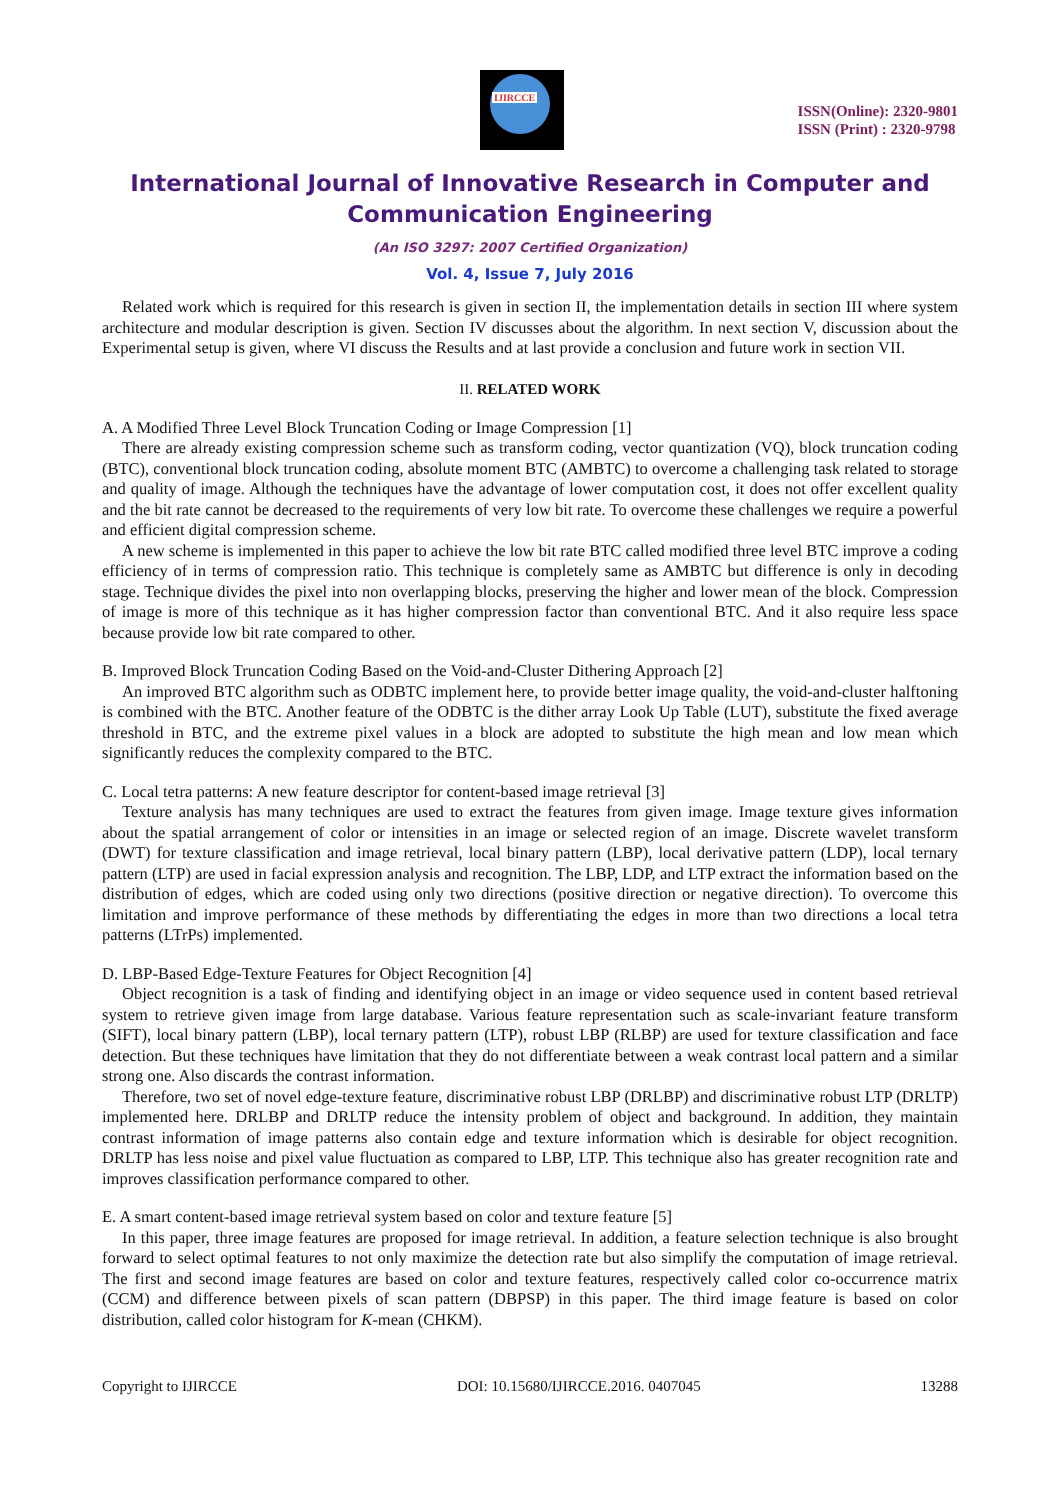IJIRCCE
ISSN(Online): 2320-9801
ISSN (Print) : 2320-9798
International Journal of Innovative Research in Computer and Communication Engineering
(An ISO 3297: 2007 Certified Organization)
Vol. 4, Issue 7, July 2016
Related work which is required for this research is given in section II, the implementation details in section III where system architecture and modular description is given. Section IV discusses about the algorithm. In next section V, discussion about the Experimental setup is given, where VI discuss the Results and at last provide a conclusion and future work in section VII.
II. RELATED WORK
A. A Modified Three Level Block Truncation Coding or Image Compression [1]
There are already existing compression scheme such as transform coding, vector quantization (VQ), block truncation coding (BTC), conventional block truncation coding, absolute moment BTC (AMBTC) to overcome a challenging task related to storage and quality of image. Although the techniques have the advantage of lower computation cost, it does not offer excellent quality and the bit rate cannot be decreased to the requirements of very low bit rate. To overcome these challenges we require a powerful and efficient digital compression scheme.
A new scheme is implemented in this paper to achieve the low bit rate BTC called modified three level BTC improve a coding efficiency of in terms of compression ratio. This technique is completely same as AMBTC but difference is only in decoding stage. Technique divides the pixel into non overlapping blocks, preserving the higher and lower mean of the block. Compression of image is more of this technique as it has higher compression factor than conventional BTC. And it also require less space because provide low bit rate compared to other.
B. Improved Block Truncation Coding Based on the Void-and-Cluster Dithering Approach [2]
An improved BTC algorithm such as ODBTC implement here, to provide better image quality, the void-and-cluster halftoning is combined with the BTC. Another feature of the ODBTC is the dither array Look Up Table (LUT), substitute the fixed average threshold in BTC, and the extreme pixel values in a block are adopted to substitute the high mean and low mean which significantly reduces the complexity compared to the BTC.
C. Local tetra patterns: A new feature descriptor for content-based image retrieval [3]
Texture analysis has many techniques are used to extract the features from given image. Image texture gives information about the spatial arrangement of color or intensities in an image or selected region of an image. Discrete wavelet transform (DWT) for texture classification and image retrieval, local binary pattern (LBP), local derivative pattern (LDP), local ternary pattern (LTP) are used in facial expression analysis and recognition. The LBP, LDP, and LTP extract the information based on the distribution of edges, which are coded using only two directions (positive direction or negative direction). To overcome this limitation and improve performance of these methods by differentiating the edges in more than two directions a local tetra patterns (LTrPs) implemented.
D. LBP-Based Edge-Texture Features for Object Recognition [4]
Object recognition is a task of finding and identifying object in an image or video sequence used in content based retrieval system to retrieve given image from large database. Various feature representation such as scale-invariant feature transform (SIFT), local binary pattern (LBP), local ternary pattern (LTP), robust LBP (RLBP) are used for texture classification and face detection. But these techniques have limitation that they do not differentiate between a weak contrast local pattern and a similar strong one. Also discards the contrast information.
Therefore, two set of novel edge-texture feature, discriminative robust LBP (DRLBP) and discriminative robust LTP (DRLTP) implemented here. DRLBP and DRLTP reduce the intensity problem of object and background. In addition, they maintain contrast information of image patterns also contain edge and texture information which is desirable for object recognition. DRLTP has less noise and pixel value fluctuation as compared to LBP, LTP. This technique also has greater recognition rate and improves classification performance compared to other.
E. A smart content-based image retrieval system based on color and texture feature [5]
In this paper, three image features are proposed for image retrieval. In addition, a feature selection technique is also brought forward to select optimal features to not only maximize the detection rate but also simplify the computation of image retrieval. The first and second image features are based on color and texture features, respectively called color co-occurrence matrix (CCM) and difference between pixels of scan pattern (DBPSP) in this paper. The third image feature is based on color distribution, called color histogram for K-mean (CHKM).
Copyright to IJIRCCE DOI: 10.15680/IJIRCCE.2016. 0407045 13288